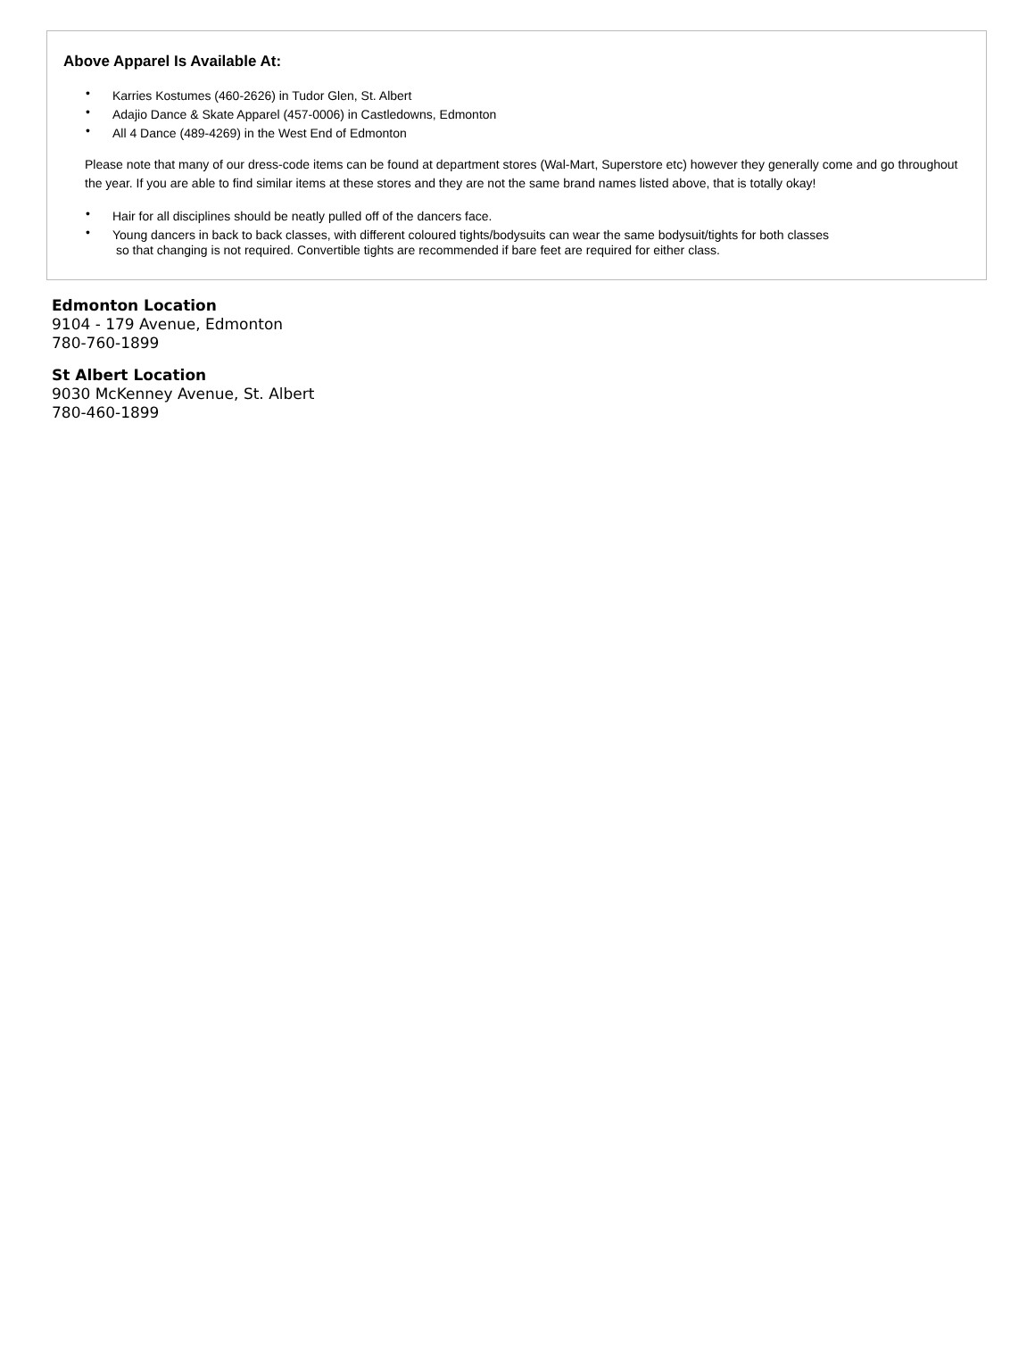Above Apparel Is Available At:
• Karries Kostumes (460-2626) in Tudor Glen, St. Albert
• Adajio Dance & Skate Apparel (457-0006) in Castledowns, Edmonton
• All 4 Dance (489-4269) in the West End of Edmonton
Please note that many of our dress-code items can be found at department stores (Wal-Mart, Superstore etc) however they generally come and go throughout the year. If you are able to find similar items at these stores and they are not the same brand names listed above, that is totally okay!
• Hair for all disciplines should be neatly pulled off of the dancers face.
• Young dancers in back to back classes, with different coloured tights/bodysuits can wear the same bodysuit/tights for both classes
so that changing is not required. Convertible tights are recommended if bare feet are required for either class.
Edmonton Location
9104 - 179 Avenue, Edmonton
780-760-1899
St Albert Location
9030 McKenney Avenue, St. Albert
780-460-1899